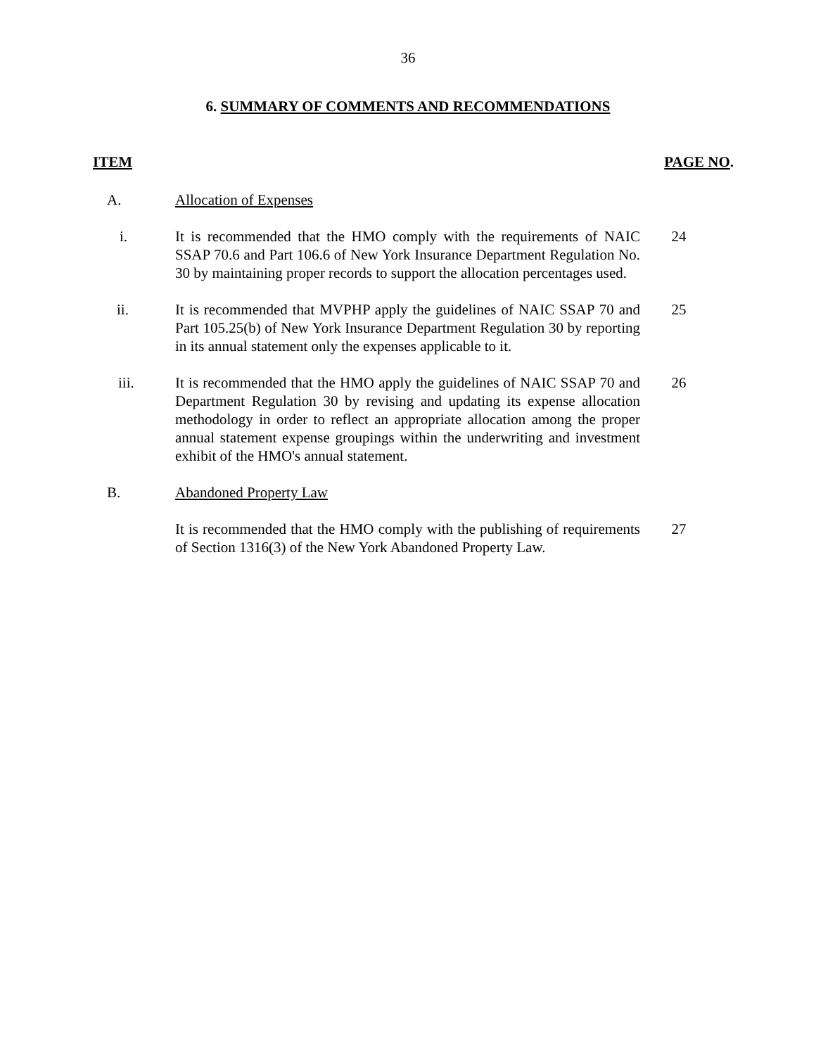36
6. SUMMARY OF COMMENTS AND RECOMMENDATIONS
ITEM PAGE NO.
A. Allocation of Expenses
i. It is recommended that the HMO comply with the requirements of NAIC SSAP 70.6 and Part 106.6 of New York Insurance Department Regulation No. 30 by maintaining proper records to support the allocation percentages used.
24
ii. It is recommended that MVPHP apply the guidelines of NAIC SSAP 70 and Part 105.25(b) of New York Insurance Department Regulation 30 by reporting in its annual statement only the expenses applicable to it.
25
iii. It is recommended that the HMO apply the guidelines of NAIC SSAP 70 and Department Regulation 30 by revising and updating its expense allocation methodology in order to reflect an appropriate allocation among the proper annual statement expense groupings within the underwriting and investment exhibit of the HMO's annual statement.
26
B. Abandoned Property Law
It is recommended that the HMO comply with the publishing of requirements of Section 1316(3) of the New York Abandoned Property Law.
27